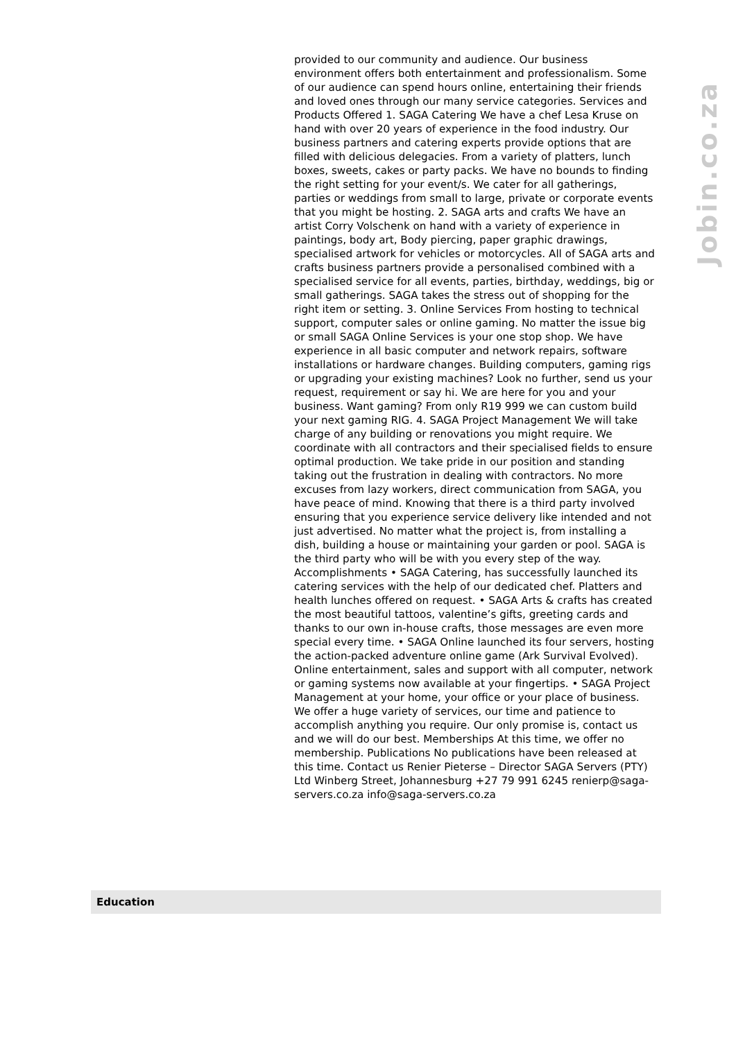provided to our community and audience. Our business environment offers both entertainment and professionalism. Some of our audience can spend hours online, entertaining their friends and loved ones through our many service categories. Services and Products Offered 1. SAGA Catering We have a chef Lesa Kruse on hand with over 20 years of experience in the food industry. Our business partners and catering experts provide options that are filled with delicious delegacies. From a variety of platters, lunch boxes, sweets, cakes or party packs. We have no bounds to finding the right setting for your event/s. We cater for all gatherings, parties or weddings from small to large, private or corporate events that you might be hosting. 2. SAGA arts and crafts We have an artist Corry Volschenk on hand with a variety of experience in paintings, body art, Body piercing, paper graphic drawings, specialised artwork for vehicles or motorcycles. All of SAGA arts and crafts business partners provide a personalised combined with a specialised service for all events, parties, birthday, weddings, big or small gatherings. SAGA takes the stress out of shopping for the right item or setting. 3. Online Services From hosting to technical support, computer sales or online gaming. No matter the issue big or small SAGA Online Services is your one stop shop. We have experience in all basic computer and network repairs, software installations or hardware changes. Building computers, gaming rigs or upgrading your existing machines? Look no further, send us your request, requirement or say hi. We are here for you and your business. Want gaming? From only R19 999 we can custom build your next gaming RIG. 4. SAGA Project Management We will take charge of any building or renovations you might require. We coordinate with all contractors and their specialised fields to ensure optimal production. We take pride in our position and standing taking out the frustration in dealing with contractors. No more excuses from lazy workers, direct communication from SAGA, you have peace of mind. Knowing that there is a third party involved ensuring that you experience service delivery like intended and not just advertised. No matter what the project is, from installing a dish, building a house or maintaining your garden or pool. SAGA is the third party who will be with you every step of the way. Accomplishments • SAGA Catering, has successfully launched its catering services with the help of our dedicated chef. Platters and health lunches offered on request. • SAGA Arts & crafts has created the most beautiful tattoos, valentine’s gifts, greeting cards and thanks to our own in-house crafts, those messages are even more special every time. • SAGA Online launched its four servers, hosting the action-packed adventure online game (Ark Survival Evolved). Online entertainment, sales and support with all computer, network or gaming systems now available at your fingertips. • SAGA Project Management at your home, your office or your place of business. We offer a huge variety of services, our time and patience to accomplish anything you require. Our only promise is, contact us and we will do our best. Memberships At this time, we offer no membership. Publications No publications have been released at this time. Contact us Renier Pieterse – Director SAGA Servers (PTY) Ltd Winberg Street, Johannesburg +27 79 991 6245 renierp@saga-servers.co.za info@saga-servers.co.za
Jobin.co.za
Education